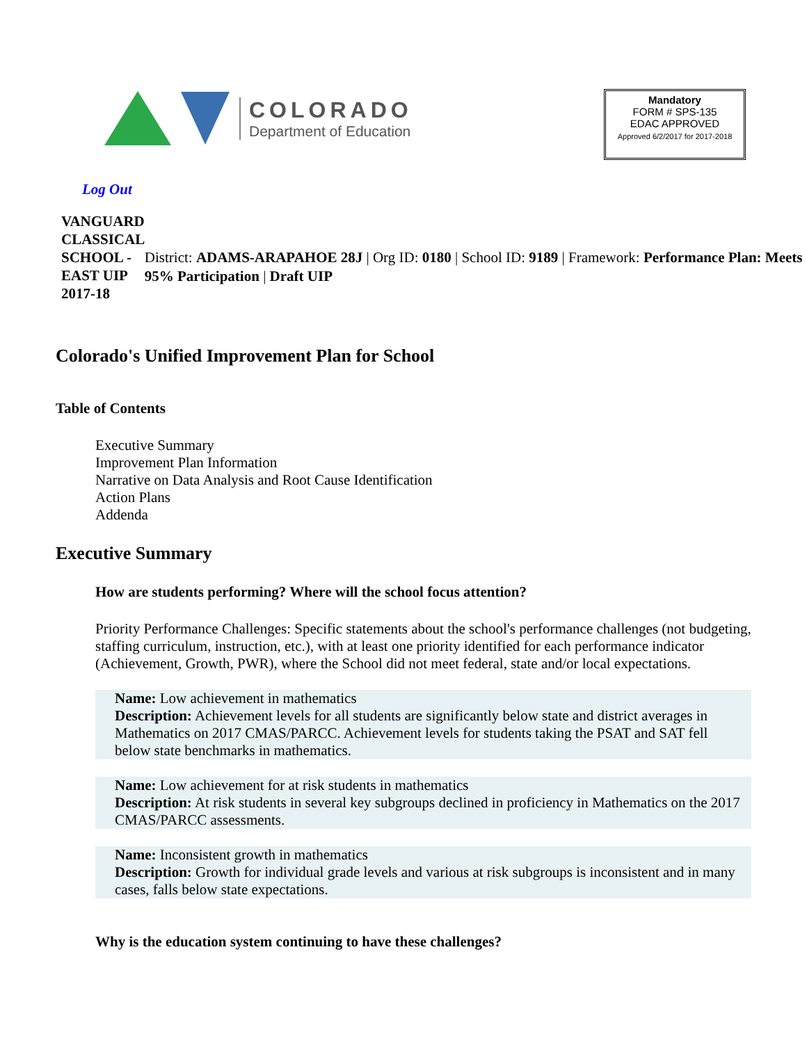COLORADO
Department of Education
Mandatory
FORM # SPS-135
EDAC APPROVED
Approved 6/2/2017 for 2017-2018
Log Out
VANGUARD CLASSICAL SCHOOL - EAST UIP 2017-18
District: ADAMS-ARAPAHOE 28J | Org ID: 0180 | School ID: 9189 | Framework: Performance Plan: Meets 95% Participation | Draft UIP
Colorado's Unified Improvement Plan for School
Table of Contents
Executive Summary
Improvement Plan Information
Narrative on Data Analysis and Root Cause Identification
Action Plans
Addenda
Executive Summary
How are students performing? Where will the school focus attention?
Priority Performance Challenges: Specific statements about the school's performance challenges (not budgeting, staffing curriculum, instruction, etc.), with at least one priority identified for each performance indicator (Achievement, Growth, PWR), where the School did not meet federal, state and/or local expectations.
Name: Low achievement in mathematics
Description: Achievement levels for all students are significantly below state and district averages in Mathematics on 2017 CMAS/PARCC. Achievement levels for students taking the PSAT and SAT fell below state benchmarks in mathematics.
Name: Low achievement for at risk students in mathematics
Description: At risk students in several key subgroups declined in proficiency in Mathematics on the 2017 CMAS/PARCC assessments.
Name: Inconsistent growth in mathematics
Description: Growth for individual grade levels and various at risk subgroups is inconsistent and in many cases, falls below state expectations.
Why is the education system continuing to have these challenges?